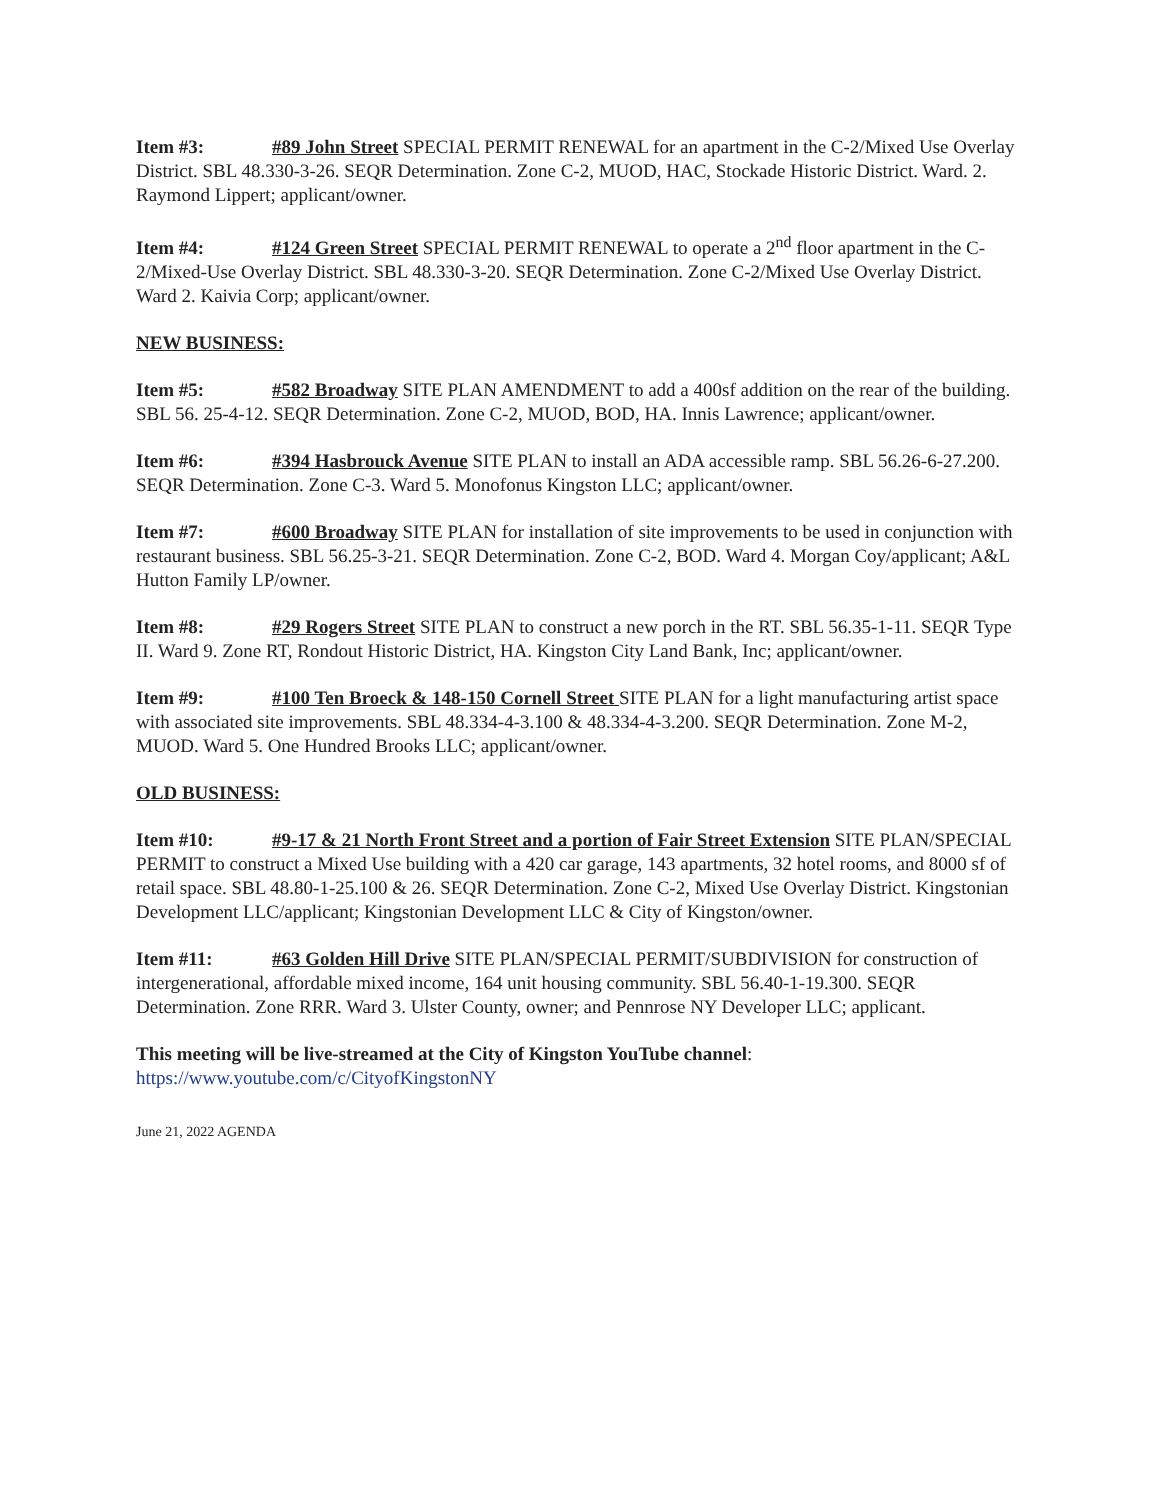Item #3: #89 John Street SPECIAL PERMIT RENEWAL for an apartment in the C-2/Mixed Use Overlay District. SBL 48.330-3-26. SEQR Determination. Zone C-2, MUOD, HAC, Stockade Historic District. Ward. 2. Raymond Lippert; applicant/owner.
Item #4: #124 Green Street SPECIAL PERMIT RENEWAL to operate a 2<sup>nd</sup> floor apartment in the C-2/Mixed-Use Overlay District. SBL 48.330-3-20. SEQR Determination. Zone C-2/Mixed Use Overlay District. Ward 2. Kaivia Corp; applicant/owner.
NEW BUSINESS:
Item #5: #582 Broadway SITE PLAN AMENDMENT to add a 400sf addition on the rear of the building. SBL 56. 25-4-12. SEQR Determination. Zone C-2, MUOD, BOD, HA. Innis Lawrence; applicant/owner.
Item #6: #394 Hasbrouck Avenue SITE PLAN to install an ADA accessible ramp. SBL 56.26-6-27.200. SEQR Determination. Zone C-3. Ward 5. Monofonus Kingston LLC; applicant/owner.
Item #7: #600 Broadway SITE PLAN for installation of site improvements to be used in conjunction with restaurant business. SBL 56.25-3-21. SEQR Determination. Zone C-2, BOD. Ward 4. Morgan Coy/applicant; A&L Hutton Family LP/owner.
Item #8: #29 Rogers Street SITE PLAN to construct a new porch in the RT. SBL 56.35-1-11. SEQR Type II. Ward 9. Zone RT, Rondout Historic District, HA. Kingston City Land Bank, Inc; applicant/owner.
Item #9: #100 Ten Broeck & 148-150 Cornell Street SITE PLAN for a light manufacturing artist space with associated site improvements. SBL 48.334-4-3.100 & 48.334-4-3.200. SEQR Determination. Zone M-2, MUOD. Ward 5. One Hundred Brooks LLC; applicant/owner.
OLD BUSINESS:
Item #10: #9-17 & 21 North Front Street and a portion of Fair Street Extension SITE PLAN/SPECIAL PERMIT to construct a Mixed Use building with a 420 car garage, 143 apartments, 32 hotel rooms, and 8000 sf of retail space. SBL 48.80-1-25.100 & 26. SEQR Determination. Zone C-2, Mixed Use Overlay District. Kingstonian Development LLC/applicant; Kingstonian Development LLC & City of Kingston/owner.
Item #11: #63 Golden Hill Drive SITE PLAN/SPECIAL PERMIT/SUBDIVISION for construction of intergenerational, affordable mixed income, 164 unit housing community. SBL 56.40-1-19.300. SEQR Determination. Zone RRR. Ward 3. Ulster County, owner; and Pennrose NY Developer LLC; applicant.
This meeting will be live-streamed at the City of Kingston YouTube channel:
https://www.youtube.com/c/CityofKingstonNY
June 21, 2022 AGENDA